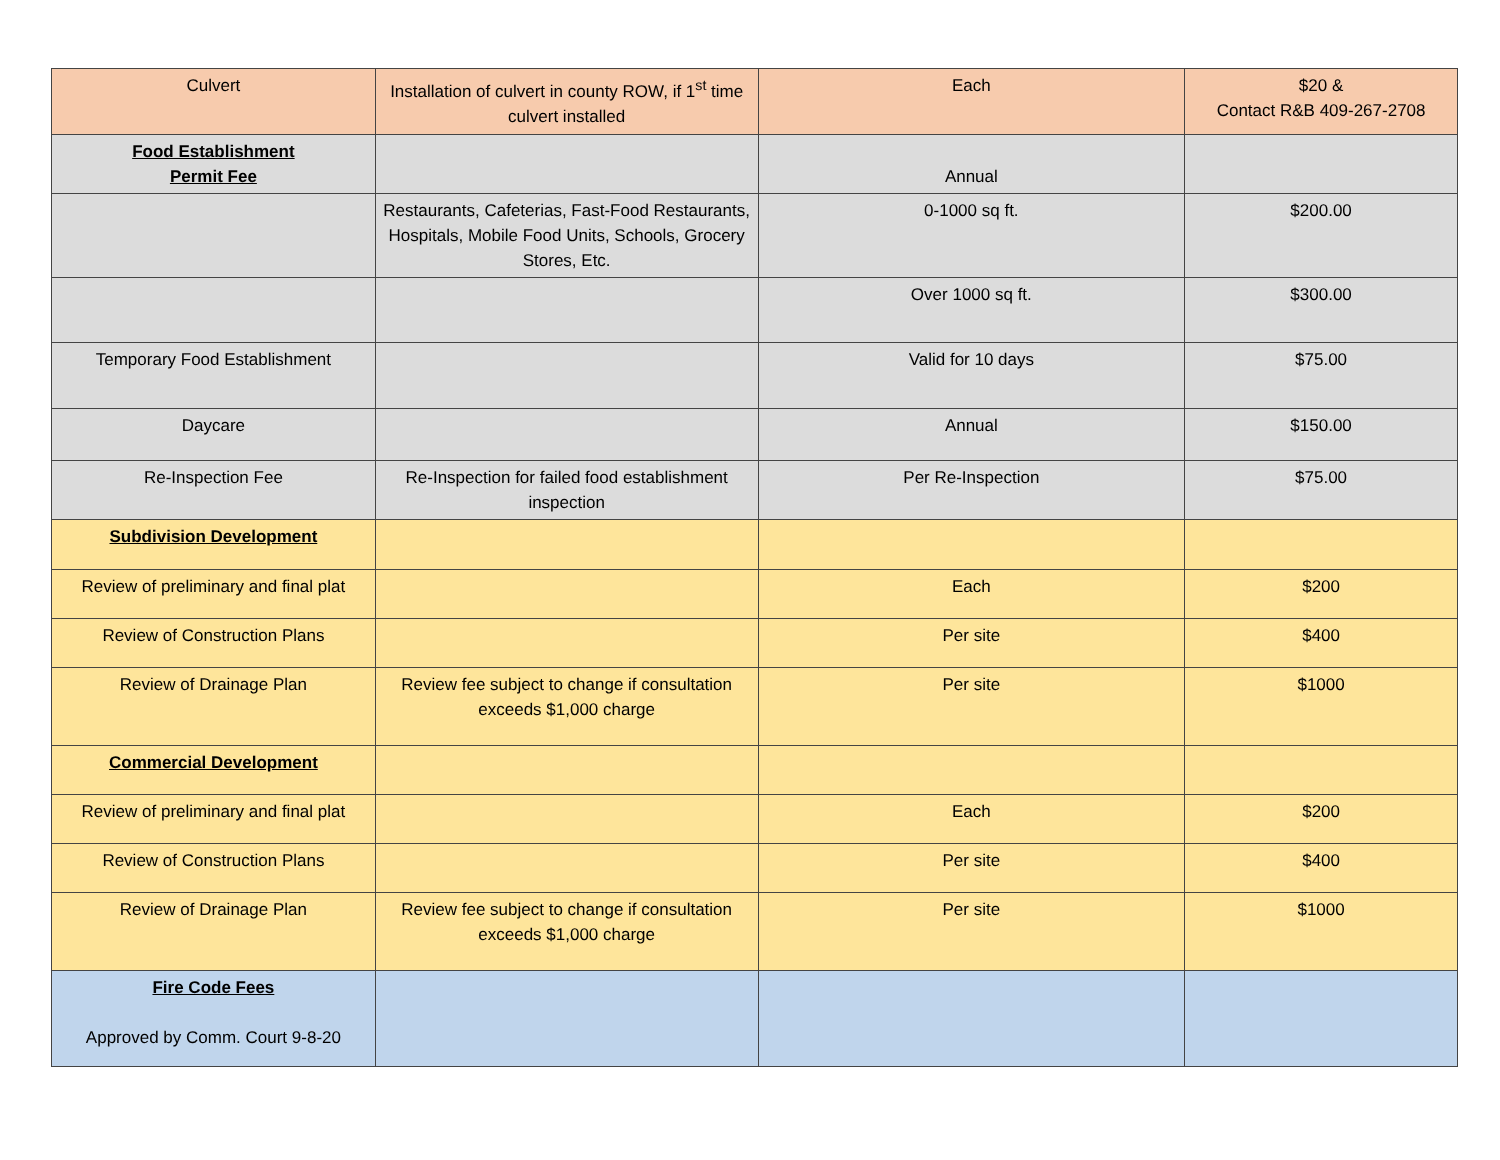| Culvert | Installation of culvert in county ROW, if 1<sup>st</sup> time culvert installed | Each | $20 & Contact R&B 409-267-2708 |
| Food Establishment Permit Fee | | Annual | |
| | Restaurants, Cafeterias, Fast-Food Restaurants, Hospitals, Mobile Food Units, Schools, Grocery Stores, Etc. | 0-1000 sq ft. | $200.00 |
| | | Over 1000 sq ft. | $300.00 |
| Temporary Food Establishment | | Valid for 10 days | $75.00 |
| Daycare | | Annual | $150.00 |
| Re-Inspection Fee | Re-Inspection for failed food establishment inspection | Per Re-Inspection | $75.00 |
| Subdivision Development | | | |
| Review of preliminary and final plat | | Each | $200 |
| Review of Construction Plans | | Per site | $400 |
| Review of Drainage Plan | Review fee subject to change if consultation exceeds $1,000 charge | Per site | $1000 |
| Commercial Development | | | |
| Review of preliminary and final plat | | Each | $200 |
| Review of Construction Plans | | Per site | $400 |
| Review of Drainage Plan | Review fee subject to change if consultation exceeds $1,000 charge | Per site | $1000 |
| Fire Code Fees Approved by Comm. Court 9-8-20 | | | |